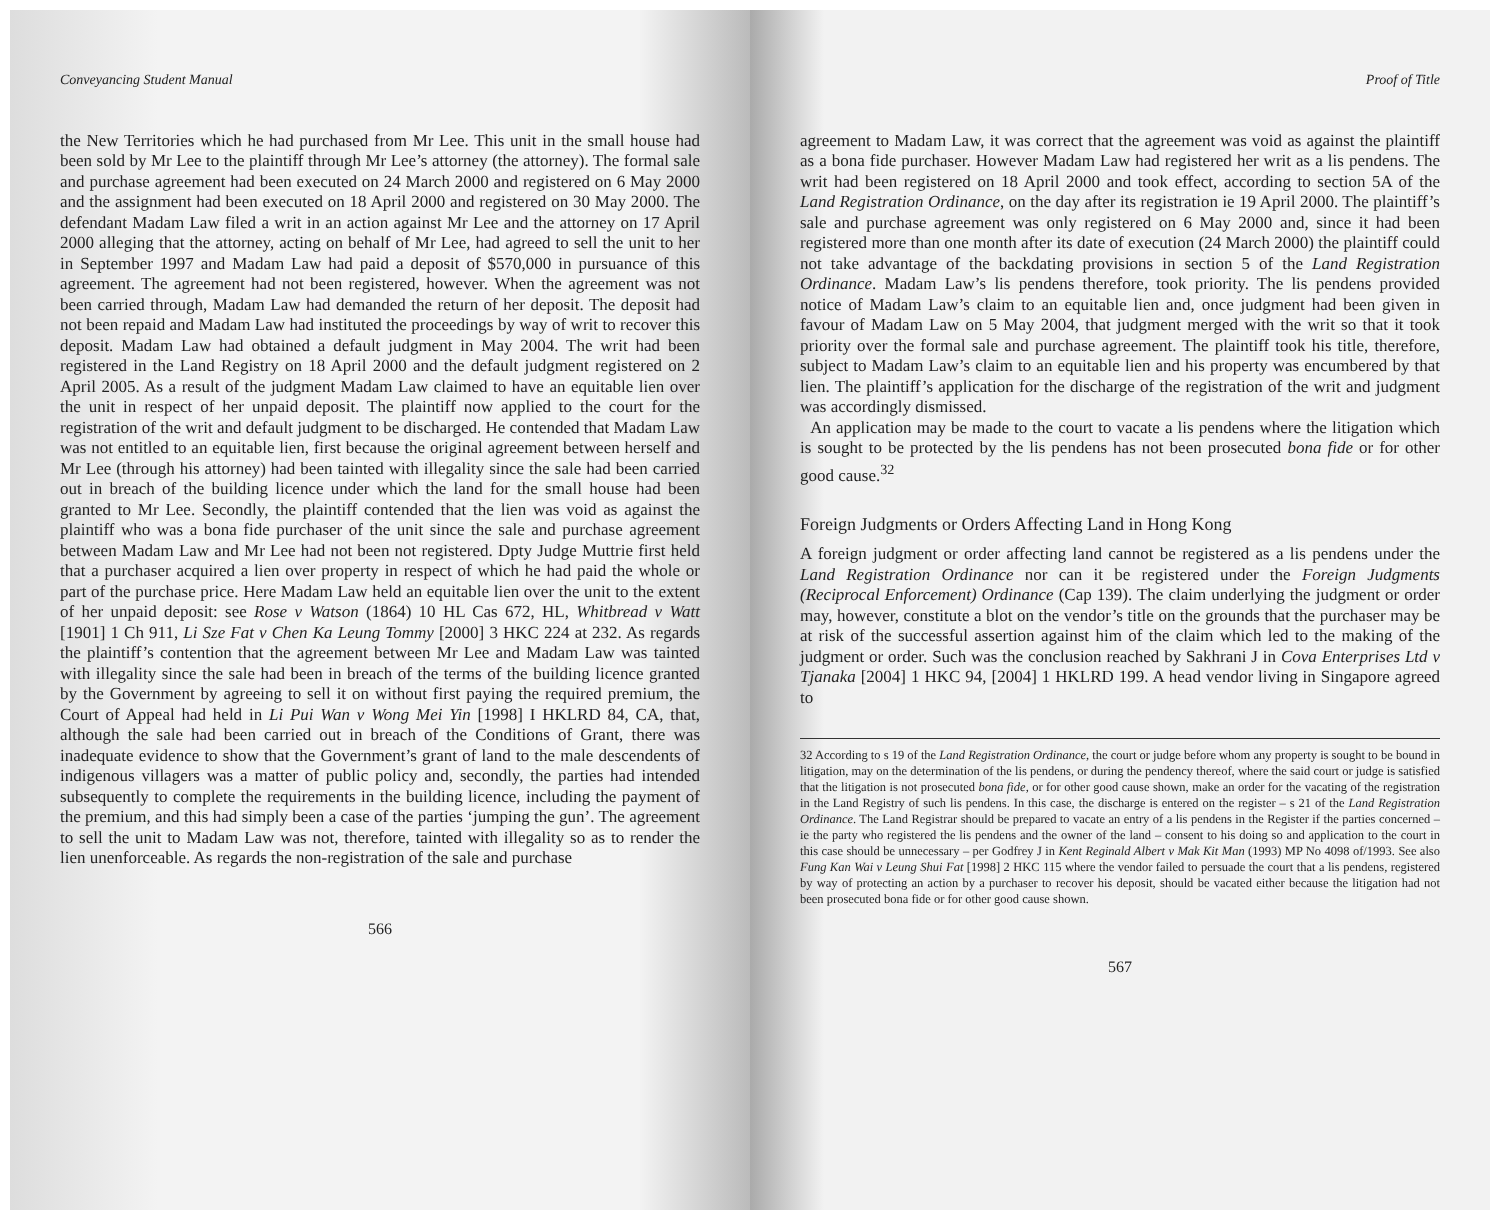Conveyancing Student Manual
the New Territories which he had purchased from Mr Lee. This unit in the small house had been sold by Mr Lee to the plaintiff through Mr Lee’s attorney (the attorney). The formal sale and purchase agreement had been executed on 24 March 2000 and registered on 6 May 2000 and the assignment had been executed on 18 April 2000 and registered on 30 May 2000. The defendant Madam Law filed a writ in an action against Mr Lee and the attorney on 17 April 2000 alleging that the attorney, acting on behalf of Mr Lee, had agreed to sell the unit to her in September 1997 and Madam Law had paid a deposit of $570,000 in pursuance of this agreement. The agreement had not been registered, however. When the agreement was not been carried through, Madam Law had demanded the return of her deposit. The deposit had not been repaid and Madam Law had instituted the proceedings by way of writ to recover this deposit. Madam Law had obtained a default judgment in May 2004. The writ had been registered in the Land Registry on 18 April 2000 and the default judgment registered on 2 April 2005. As a result of the judgment Madam Law claimed to have an equitable lien over the unit in respect of her unpaid deposit. The plaintiff now applied to the court for the registration of the writ and default judgment to be discharged. He contended that Madam Law was not entitled to an equitable lien, first because the original agreement between herself and Mr Lee (through his attorney) had been tainted with illegality since the sale had been carried out in breach of the building licence under which the land for the small house had been granted to Mr Lee. Secondly, the plaintiff contended that the lien was void as against the plaintiff who was a bona fide purchaser of the unit since the sale and purchase agreement between Madam Law and Mr Lee had not been not registered. Dpty Judge Muttrie first held that a purchaser acquired a lien over property in respect of which he had paid the whole or part of the purchase price. Here Madam Law held an equitable lien over the unit to the extent of her unpaid deposit: see Rose v Watson (1864) 10 HL Cas 672, HL, Whitbread v Watt [1901] 1 Ch 911, Li Sze Fat v Chen Ka Leung Tommy [2000] 3 HKC 224 at 232. As regards the plaintiff’s contention that the agreement between Mr Lee and Madam Law was tainted with illegality since the sale had been in breach of the terms of the building licence granted by the Government by agreeing to sell it on without first paying the required premium, the Court of Appeal had held in Li Pui Wan v Wong Mei Yin [1998] I HKLRD 84, CA, that, although the sale had been carried out in breach of the Conditions of Grant, there was inadequate evidence to show that the Government’s grant of land to the male descendents of indigenous villagers was a matter of public policy and, secondly, the parties had intended subsequently to complete the requirements in the building licence, including the payment of the premium, and this had simply been a case of the parties ‘jumping the gun’. The agreement to sell the unit to Madam Law was not, therefore, tainted with illegality so as to render the lien unenforceable. As regards the non-registration of the sale and purchase
566
Proof of Title
agreement to Madam Law, it was correct that the agreement was void as against the plaintiff as a bona fide purchaser. However Madam Law had registered her writ as a lis pendens. The writ had been registered on 18 April 2000 and took effect, according to section 5A of the Land Registration Ordinance, on the day after its registration ie 19 April 2000. The plaintiff’s sale and purchase agreement was only registered on 6 May 2000 and, since it had been registered more than one month after its date of execution (24 March 2000) the plaintiff could not take advantage of the backdating provisions in section 5 of the Land Registration Ordinance. Madam Law’s lis pendens therefore, took priority. The lis pendens provided notice of Madam Law’s claim to an equitable lien and, once judgment had been given in favour of Madam Law on 5 May 2004, that judgment merged with the writ so that it took priority over the formal sale and purchase agreement. The plaintiff took his title, therefore, subject to Madam Law’s claim to an equitable lien and his property was encumbered by that lien. The plaintiff’s application for the discharge of the registration of the writ and judgment was accordingly dismissed.
An application may be made to the court to vacate a lis pendens where the litigation which is sought to be protected by the lis pendens has not been prosecuted bona fide or for other good cause.<sup>32</sup>
Foreign Judgments or Orders Affecting Land in Hong Kong
A foreign judgment or order affecting land cannot be registered as a lis pendens under the Land Registration Ordinance nor can it be registered under the Foreign Judgments (Reciprocal Enforcement) Ordinance (Cap 139). The claim underlying the judgment or order may, however, constitute a blot on the vendor’s title on the grounds that the purchaser may be at risk of the successful assertion against him of the claim which led to the making of the judgment or order. Such was the conclusion reached by Sakhrani J in Cova Enterprises Ltd v Tjanaka [2004] 1 HKC 94, [2004] 1 HKLRD 199. A head vendor living in Singapore agreed to
32 According to s 19 of the Land Registration Ordinance, the court or judge before whom any property is sought to be bound in litigation, may on the determination of the lis pendens, or during the pendency thereof, where the said court or judge is satisfied that the litigation is not prosecuted bona fide, or for other good cause shown, make an order for the vacating of the registration in the Land Registry of such lis pendens. In this case, the discharge is entered on the register – s 21 of the Land Registration Ordinance. The Land Registrar should be prepared to vacate an entry of a lis pendens in the Register if the parties concerned – ie the party who registered the lis pendens and the owner of the land – consent to his doing so and application to the court in this case should be unnecessary – per Godfrey J in Kent Reginald Albert v Mak Kit Man (1993) MP No 4098 of/1993. See also Fung Kan Wai v Leung Shui Fat [1998] 2 HKC 115 where the vendor failed to persuade the court that a lis pendens, registered by way of protecting an action by a purchaser to recover his deposit, should be vacated either because the litigation had not been prosecuted bona fide or for other good cause shown.
567